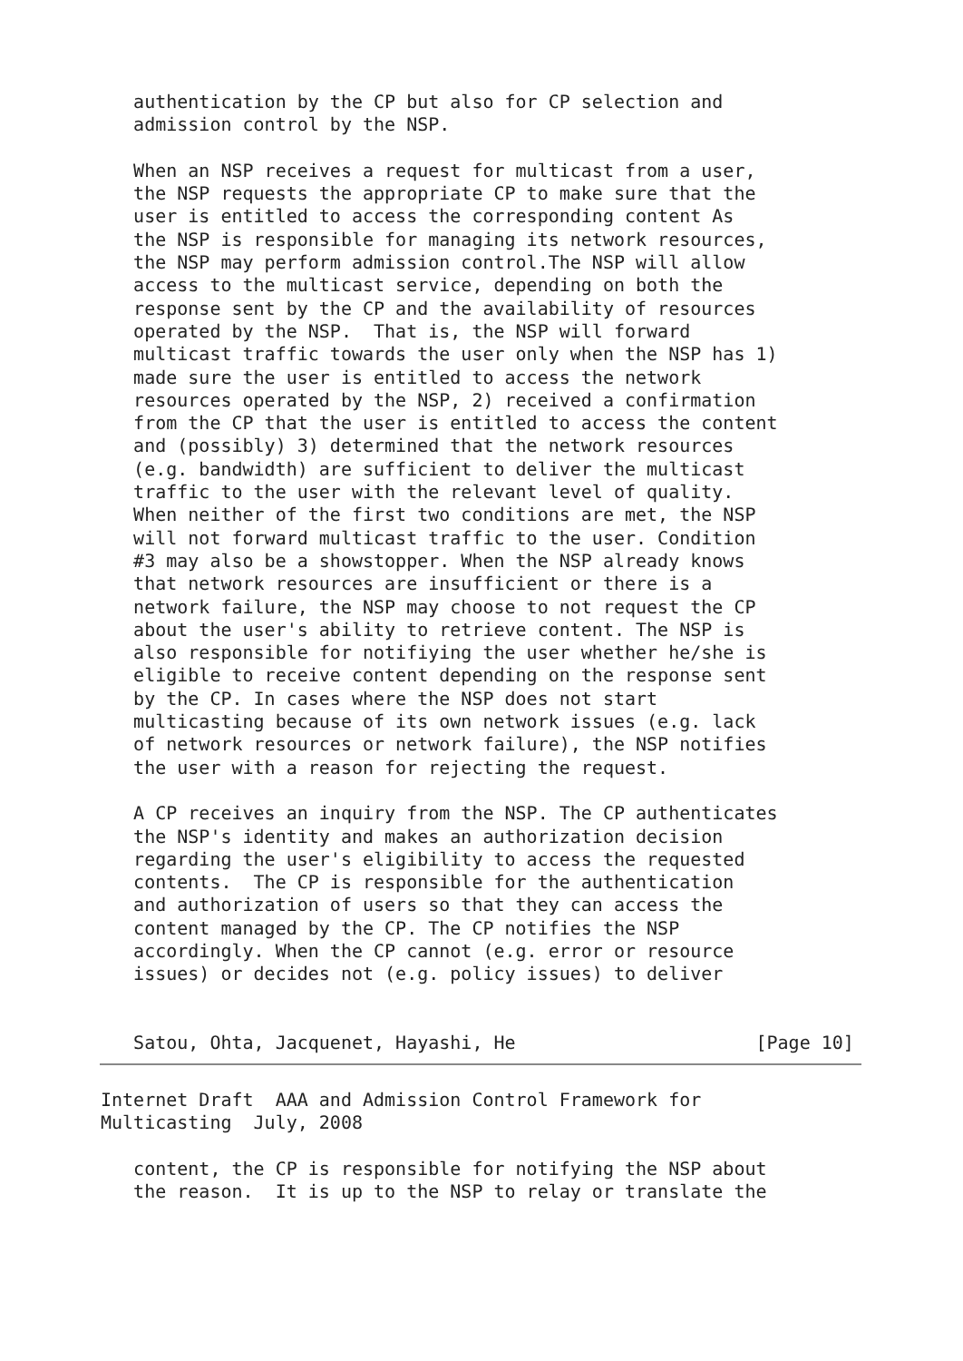authentication by the CP but also for CP selection and
   admission control by the NSP.

   When an NSP receives a request for multicast from a user,
   the NSP requests the appropriate CP to make sure that the
   user is entitled to access the corresponding content As
   the NSP is responsible for managing its network resources,
   the NSP may perform admission control.The NSP will allow
   access to the multicast service, depending on both the
   response sent by the CP and the availability of resources
   operated by the NSP.  That is, the NSP will forward
   multicast traffic towards the user only when the NSP has 1)
   made sure the user is entitled to access the network
   resources operated by the NSP, 2) received a confirmation
   from the CP that the user is entitled to access the content
   and (possibly) 3) determined that the network resources
   (e.g. bandwidth) are sufficient to deliver the multicast
   traffic to the user with the relevant level of quality.
   When neither of the first two conditions are met, the NSP
   will not forward multicast traffic to the user. Condition
   #3 may also be a showstopper. When the NSP already knows
   that network resources are insufficient or there is a
   network failure, the NSP may choose to not request the CP
   about the user's ability to retrieve content. The NSP is
   also responsible for notifiying the user whether he/she is
   eligible to receive content depending on the response sent
   by the CP. In cases where the NSP does not start
   multicasting because of its own network issues (e.g. lack
   of network resources or network failure), the NSP notifies
   the user with a reason for rejecting the request.

   A CP receives an inquiry from the NSP. The CP authenticates
   the NSP's identity and makes an authorization decision
   regarding the user's eligibility to access the requested
   contents.  The CP is responsible for the authentication
   and authorization of users so that they can access the
   content managed by the CP. The CP notifies the NSP
   accordingly. When the CP cannot (e.g. error or resource
   issues) or decides not (e.g. policy issues) to deliver


   Satou, Ohta, Jacquenet, Hayashi, He                      [Page 10]
Internet Draft  AAA and Admission Control Framework for
Multicasting  July, 2008

   content, the CP is responsible for notifying the NSP about
   the reason.  It is up to the NSP to relay or translate the